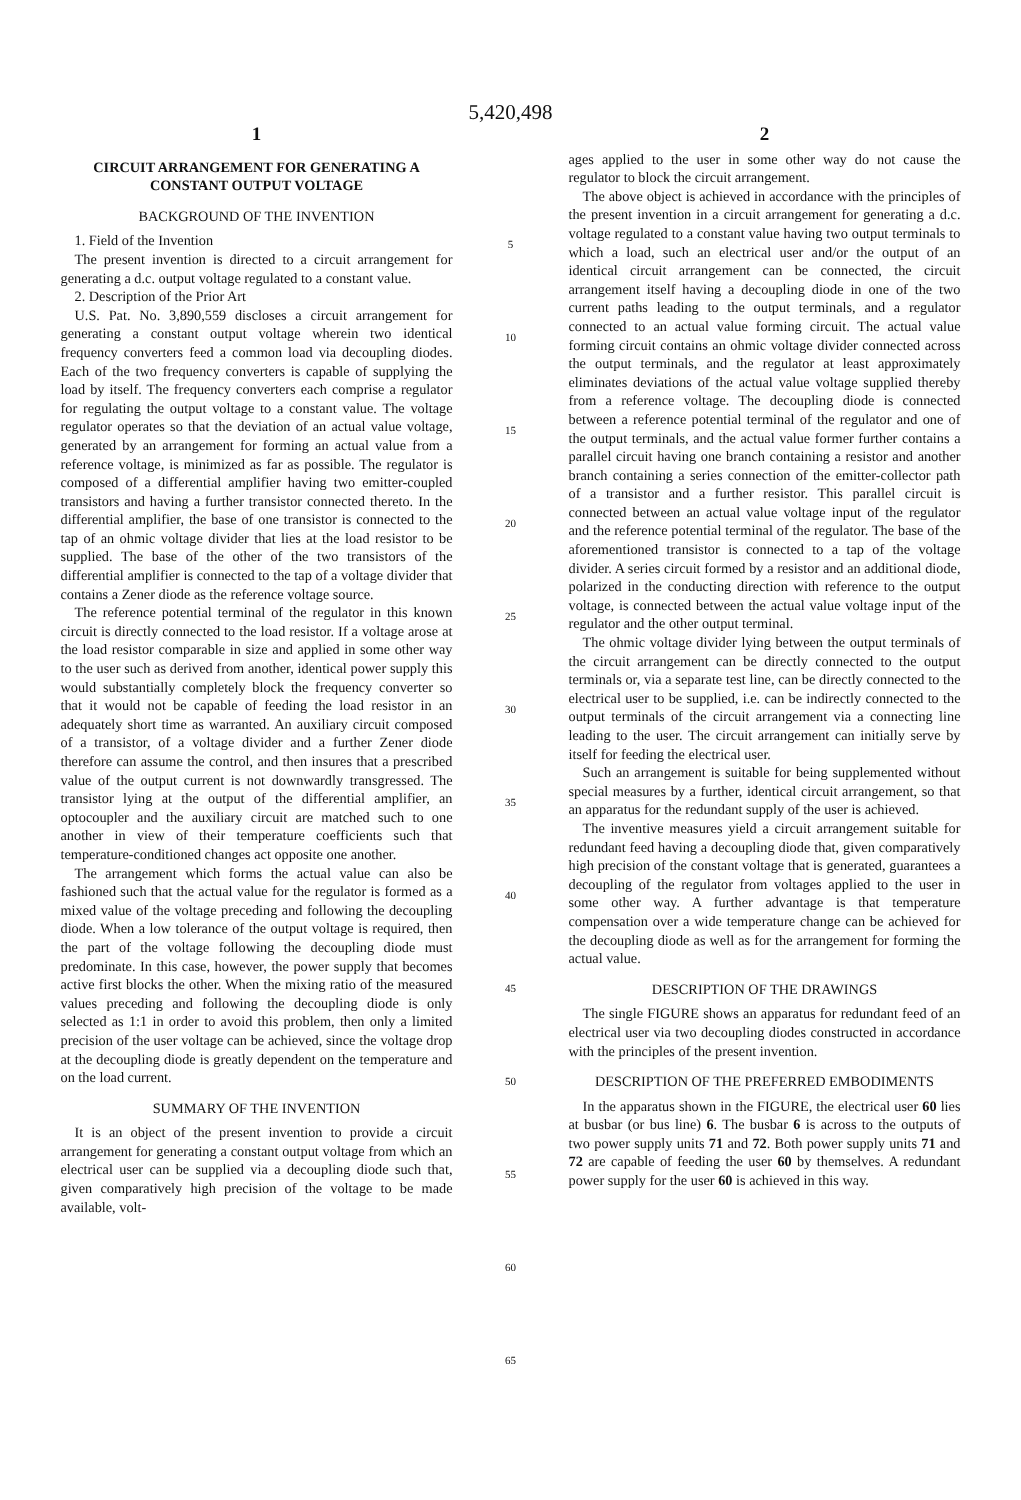5,420,498
1
CIRCUIT ARRANGEMENT FOR GENERATING A CONSTANT OUTPUT VOLTAGE
BACKGROUND OF THE INVENTION
1. Field of the Invention
The present invention is directed to a circuit arrangement for generating a d.c. output voltage regulated to a constant value.
2. Description of the Prior Art
U.S. Pat. No. 3,890,559 discloses a circuit arrangement for generating a constant output voltage wherein two identical frequency converters feed a common load via decoupling diodes. Each of the two frequency converters is capable of supplying the load by itself. The frequency converters each comprise a regulator for regulating the output voltage to a constant value. The voltage regulator operates so that the deviation of an actual value voltage, generated by an arrangement for forming an actual value from a reference voltage, is minimized as far as possible. The regulator is composed of a differential amplifier having two emitter-coupled transistors and having a further transistor connected thereto. In the differential amplifier, the base of one transistor is connected to the tap of an ohmic voltage divider that lies at the load resistor to be supplied. The base of the other of the two transistors of the differential amplifier is connected to the tap of a voltage divider that contains a Zener diode as the reference voltage source.
The reference potential terminal of the regulator in this known circuit is directly connected to the load resistor. If a voltage arose at the load resistor comparable in size and applied in some other way to the user such as derived from another, identical power supply this would substantially completely block the frequency converter so that it would not be capable of feeding the load resistor in an adequately short time as warranted. An auxiliary circuit composed of a transistor, of a voltage divider and a further Zener diode therefore can assume the control, and then insures that a prescribed value of the output current is not downwardly transgressed. The transistor lying at the output of the differential amplifier, an optocoupler and the auxiliary circuit are matched such to one another in view of their temperature coefficients such that temperature-conditioned changes act opposite one another.
The arrangement which forms the actual value can also be fashioned such that the actual value for the regulator is formed as a mixed value of the voltage preceding and following the decoupling diode. When a low tolerance of the output voltage is required, then the part of the voltage following the decoupling diode must predominate. In this case, however, the power supply that becomes active first blocks the other. When the mixing ratio of the measured values preceding and following the decoupling diode is only selected as 1:1 in order to avoid this problem, then only a limited precision of the user voltage can be achieved, since the voltage drop at the decoupling diode is greatly dependent on the temperature and on the load current.
SUMMARY OF THE INVENTION
It is an object of the present invention to provide a circuit arrangement for generating a constant output voltage from which an electrical user can be supplied via a decoupling diode such that, given comparatively high precision of the voltage to be made available, volt-
5
10
15
20
25
30
35
40
45
50
55
60
65
2
ages applied to the user in some other way do not cause the regulator to block the circuit arrangement.
The above object is achieved in accordance with the principles of the present invention in a circuit arrangement for generating a d.c. voltage regulated to a constant value having two output terminals to which a load, such an electrical user and/or the output of an identical circuit arrangement can be connected, the circuit arrangement itself having a decoupling diode in one of the two current paths leading to the output terminals, and a regulator connected to an actual value forming circuit. The actual value forming circuit contains an ohmic voltage divider connected across the output terminals, and the regulator at least approximately eliminates deviations of the actual value voltage supplied thereby from a reference voltage. The decoupling diode is connected between a reference potential terminal of the regulator and one of the output terminals, and the actual value former further contains a parallel circuit having one branch containing a resistor and another branch containing a series connection of the emitter-collector path of a transistor and a further resistor. This parallel circuit is connected between an actual value voltage input of the regulator and the reference potential terminal of the regulator. The base of the aforementioned transistor is connected to a tap of the voltage divider. A series circuit formed by a resistor and an additional diode, polarized in the conducting direction with reference to the output voltage, is connected between the actual value voltage input of the regulator and the other output terminal.
The ohmic voltage divider lying between the output terminals of the circuit arrangement can be directly connected to the output terminals or, via a separate test line, can be directly connected to the electrical user to be supplied, i.e. can be indirectly connected to the output terminals of the circuit arrangement via a connecting line leading to the user. The circuit arrangement can initially serve by itself for feeding the electrical user.
Such an arrangement is suitable for being supplemented without special measures by a further, identical circuit arrangement, so that an apparatus for the redundant supply of the user is achieved.
The inventive measures yield a circuit arrangement suitable for redundant feed having a decoupling diode that, given comparatively high precision of the constant voltage that is generated, guarantees a decoupling of the regulator from voltages applied to the user in some other way. A further advantage is that temperature compensation over a wide temperature change can be achieved for the decoupling diode as well as for the arrangement for forming the actual value.
DESCRIPTION OF THE DRAWINGS
The single FIGURE shows an apparatus for redundant feed of an electrical user via two decoupling diodes constructed in accordance with the principles of the present invention.
DESCRIPTION OF THE PREFERRED EMBODIMENTS
In the apparatus shown in the FIGURE, the electrical user 60 lies at busbar (or bus line) 6. The busbar 6 is across to the outputs of two power supply units 71 and 72. Both power supply units 71 and 72 are capable of feeding the user 60 by themselves. A redundant power supply for the user 60 is achieved in this way.